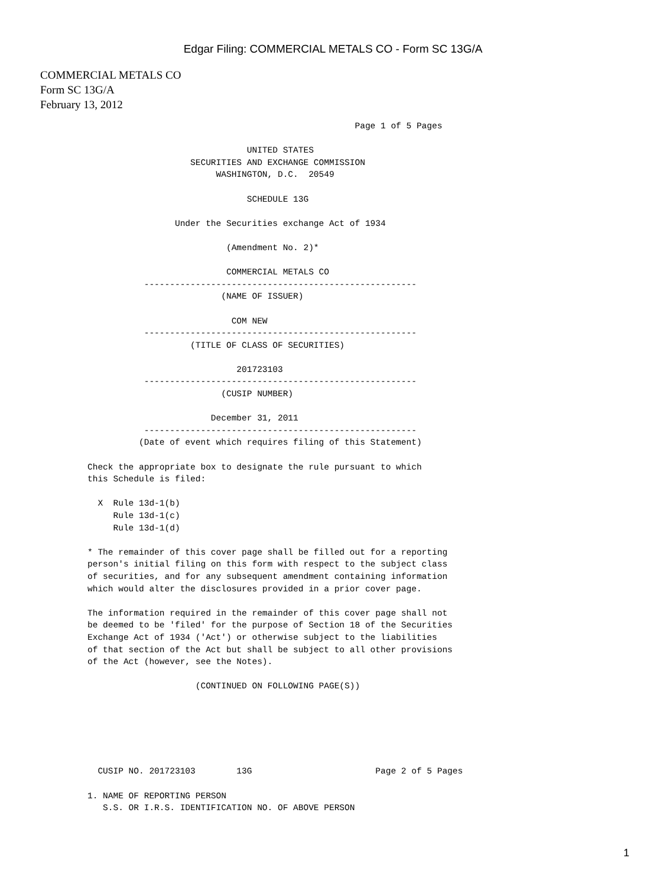Edgar Filing: COMMERCIAL METALS CO - Form SC 13G/A
COMMERCIAL METALS CO
Form SC 13G/A
February 13, 2012
                                                    Page 1 of 5 Pages

                               UNITED STATES
                    SECURITIES AND EXCHANGE COMMISSION
                         WASHINGTON, D.C.  20549

                               SCHEDULE 13G

                 Under the Securities exchange Act of 1934

                           (Amendment No. 2)*

                           COMMERCIAL METALS CO
           -----------------------------------------------------
                          (NAME OF ISSUER)

                            COM NEW
           -----------------------------------------------------
                    (TITLE OF CLASS OF SECURITIES)

                             201723103
           -----------------------------------------------------
                          (CUSIP NUMBER)

                        December 31, 2011
           -----------------------------------------------------
          (Date of event which requires filing of this Statement)

Check the appropriate box to designate the rule pursuant to which
this Schedule is filed:

  X  Rule 13d-1(b)
     Rule 13d-1(c)
     Rule 13d-1(d)

* The remainder of this cover page shall be filled out for a reporting
person's initial filing on this form with respect to the subject class
of securities, and for any subsequent amendment containing information
which would alter the disclosures provided in a prior cover page.

The information required in the remainder of this cover page shall not
be deemed to be 'filed' for the purpose of Section 18 of the Securities
Exchange Act of 1934 ('Act') or otherwise subject to the liabilities
of that section of the Act but shall be subject to all other provisions
of the Act (however, see the Notes).

                     (CONTINUED ON FOLLOWING PAGE(S))






  CUSIP NO. 201723103        13G                        Page 2 of 5 Pages

1. NAME OF REPORTING PERSON
   S.S. OR I.R.S. IDENTIFICATION NO. OF ABOVE PERSON
1